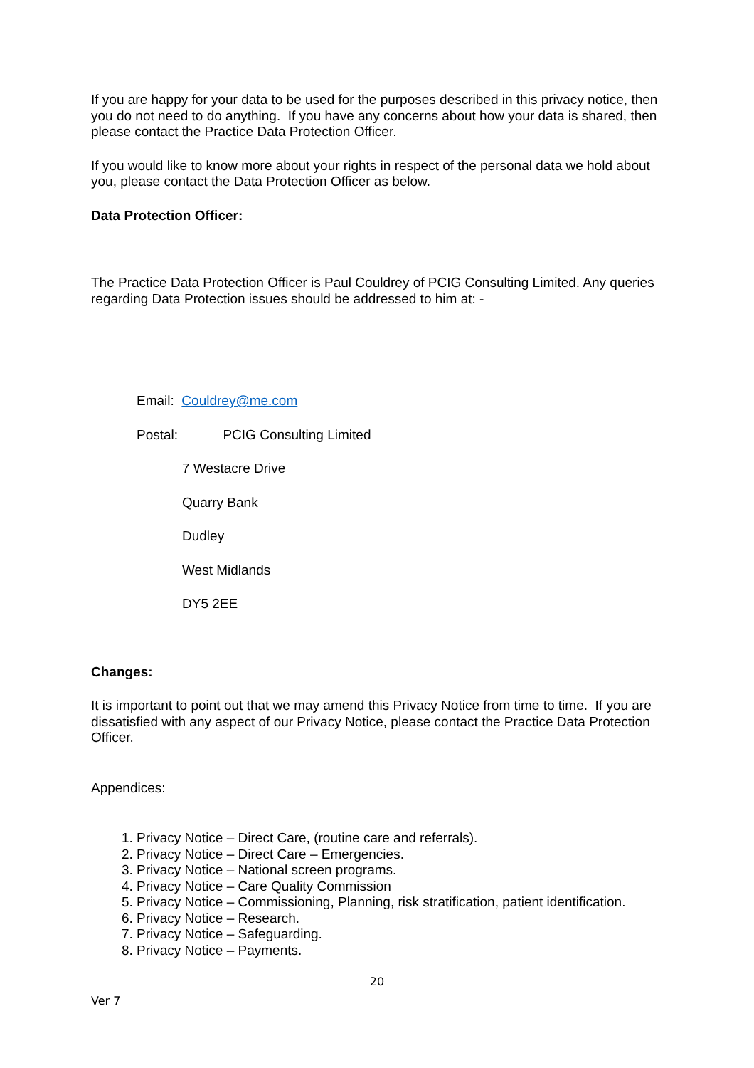If you are happy for your data to be used for the purposes described in this privacy notice, then you do not need to do anything. If you have any concerns about how your data is shared, then please contact the Practice Data Protection Officer.
If you would like to know more about your rights in respect of the personal data we hold about you, please contact the Data Protection Officer as below.
Data Protection Officer:
The Practice Data Protection Officer is Paul Couldrey of PCIG Consulting Limited. Any queries regarding Data Protection issues should be addressed to him at: -
Email: Couldrey@me.com
Postal: PCIG Consulting Limited
7 Westacre Drive
Quarry Bank
Dudley
West Midlands
DY5 2EE
Changes:
It is important to point out that we may amend this Privacy Notice from time to time. If you are dissatisfied with any aspect of our Privacy Notice, please contact the Practice Data Protection Officer.
Appendices:
1. Privacy Notice – Direct Care, (routine care and referrals).
2. Privacy Notice – Direct Care – Emergencies.
3. Privacy Notice – National screen programs.
4. Privacy Notice – Care Quality Commission
5. Privacy Notice – Commissioning, Planning, risk stratification, patient identification.
6. Privacy Notice – Research.
7. Privacy Notice – Safeguarding.
8. Privacy Notice – Payments.
20
Ver 7